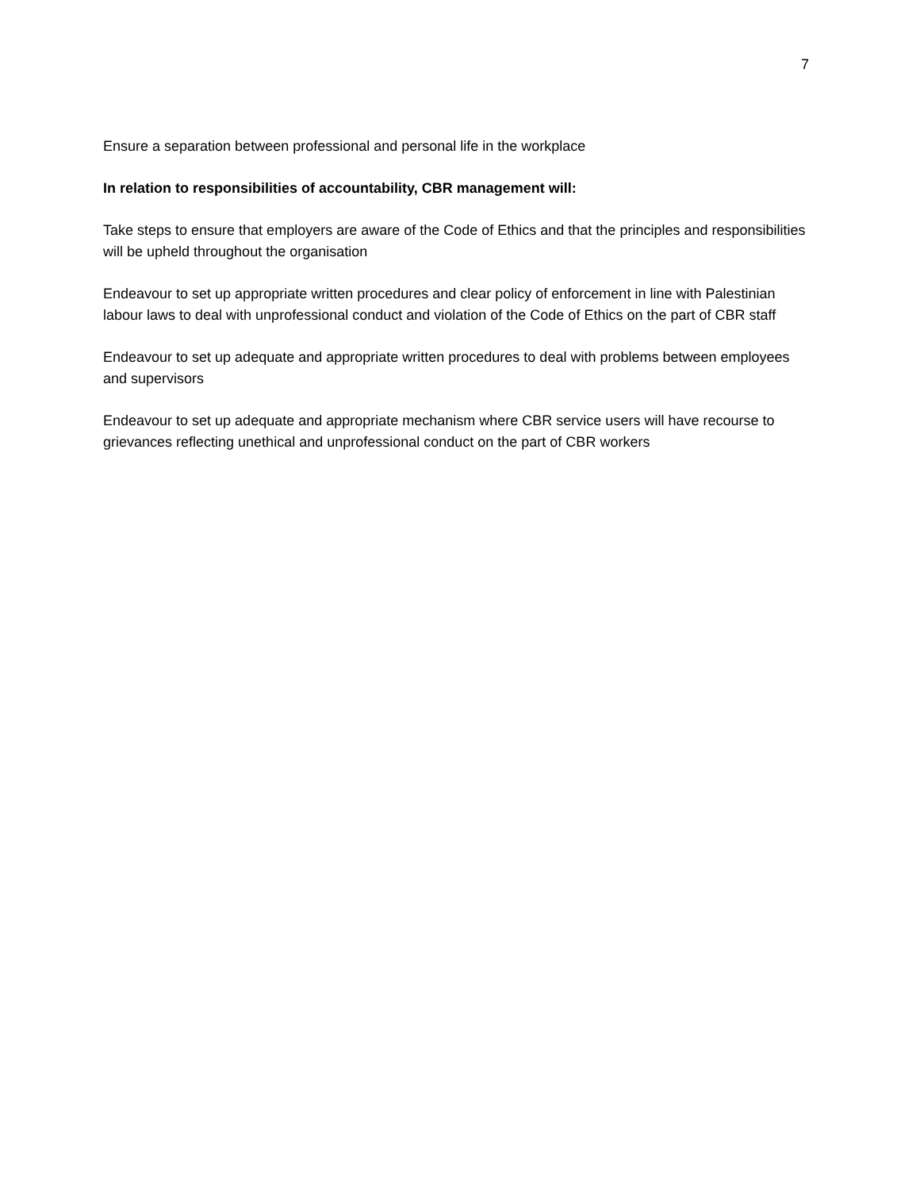7
Ensure a separation between professional and personal life in the workplace
In relation to responsibilities of accountability, CBR management will:
Take steps to ensure that employers are aware of the Code of Ethics and that the principles and responsibilities will be upheld throughout the organisation
Endeavour to set up appropriate written procedures and clear policy of enforcement in line with Palestinian labour laws to deal with unprofessional conduct and violation of the Code of Ethics on the part of CBR staff
Endeavour to set up adequate and appropriate written procedures to deal with problems between employees and supervisors
Endeavour to set up adequate and appropriate mechanism where CBR service users will have recourse to grievances reflecting unethical and unprofessional conduct on the part of CBR workers